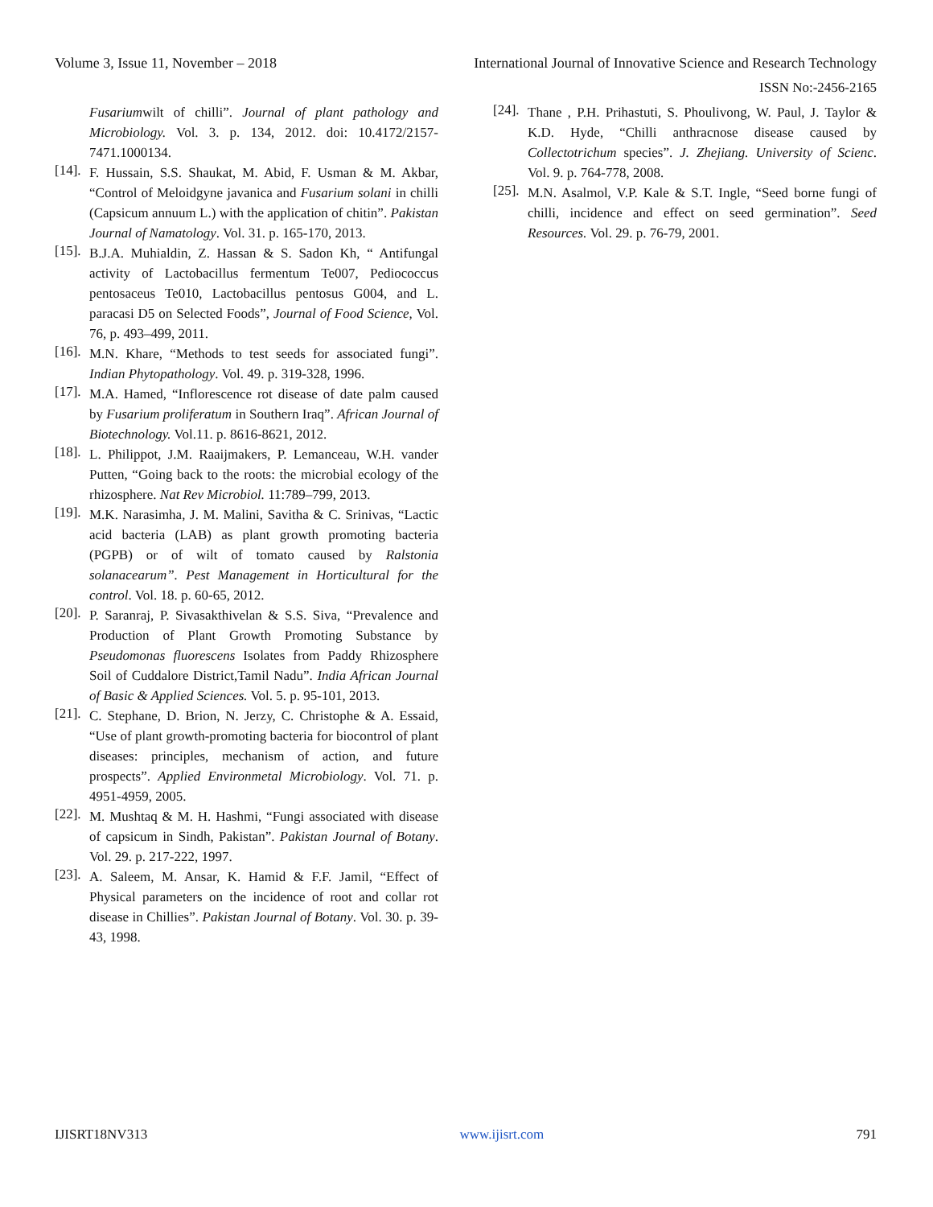Volume 3, Issue 11, November – 2018 International Journal of Innovative Science and Research Technology
ISSN No:-2456-2165
Fusariumwilt of chilli”. Journal of plant pathology and Microbiology. Vol. 3. p. 134, 2012. doi: 10.4172/2157-7471.1000134.
[14].
F. Hussain, S.S. Shaukat, M. Abid, F. Usman & M. Akbar, “Control of Meloidgyne javanica and Fusarium solani in chilli (Capsicum annuum L.) with the application of chitin”. Pakistan Journal of Namatology. Vol. 31. p. 165-170, 2013.
[15].
B.J.A. Muhialdin, Z. Hassan & S. Sadon Kh, “ Antifungal activity of Lactobacillus fermentum Te007, Pediococcus pentosaceus Te010, Lactobacillus pentosus G004, and L. paracasi D5 on Selected Foods”, Journal of Food Science, Vol. 76, p. 493–499, 2011.
[16].
M.N. Khare, “Methods to test seeds for associated fungi”. Indian Phytopathology. Vol. 49. p. 319-328, 1996.
[17].
M.A. Hamed, “Inflorescence rot disease of date palm caused by Fusarium proliferatum in Southern Iraq”. African Journal of Biotechnology. Vol.11. p. 8616-8621, 2012.
[18].
L. Philippot, J.M. Raaijmakers, P. Lemanceau, W.H. vander Putten, “Going back to the roots: the microbial ecology of the rhizosphere. Nat Rev Microbiol. 11:789–799, 2013.
[19].
M.K. Narasimha, J. M. Malini, Savitha & C. Srinivas, “Lactic acid bacteria (LAB) as plant growth promoting bacteria (PGPB) or of wilt of tomato caused by Ralstonia solanacearum”. Pest Management in Horticultural for the control. Vol. 18. p. 60-65, 2012.
[20].
P. Saranraj, P. Sivasakthivelan & S.S. Siva, “Prevalence and Production of Plant Growth Promoting Substance by Pseudomonas fluorescens Isolates from Paddy Rhizosphere Soil of Cuddalore District,Tamil Nadu”. India African Journal of Basic & Applied Sciences. Vol. 5. p. 95-101, 2013.
[21].
C. Stephane, D. Brion, N. Jerzy, C. Christophe & A. Essaid, “Use of plant growth-promoting bacteria for biocontrol of plant diseases: principles, mechanism of action, and future prospects”. Applied Environmetal Microbiology. Vol. 71. p. 4951-4959, 2005.
[22].
M. Mushtaq & M. H. Hashmi, “Fungi associated with disease of capsicum in Sindh, Pakistan”. Pakistan Journal of Botany. Vol. 29. p. 217-222, 1997.
[23].
A. Saleem, M. Ansar, K. Hamid & F.F. Jamil, “Effect of Physical parameters on the incidence of root and collar rot disease in Chillies”. Pakistan Journal of Botany. Vol. 30. p. 39-43, 1998.
[24].
Thane , P.H. Prihastuti, S. Phoulivong, W. Paul, J. Taylor & K.D. Hyde, “Chilli anthracnose disease caused by Collectotrichum species”. J. Zhejiang. University of Scienc. Vol. 9. p. 764-778, 2008.
[25].
M.N. Asalmol, V.P. Kale & S.T. Ingle, “Seed borne fungi of chilli, incidence and effect on seed germination”. Seed Resources. Vol. 29. p. 76-79, 2001.
IJISRT18NV313 www.ijisrt.com 791